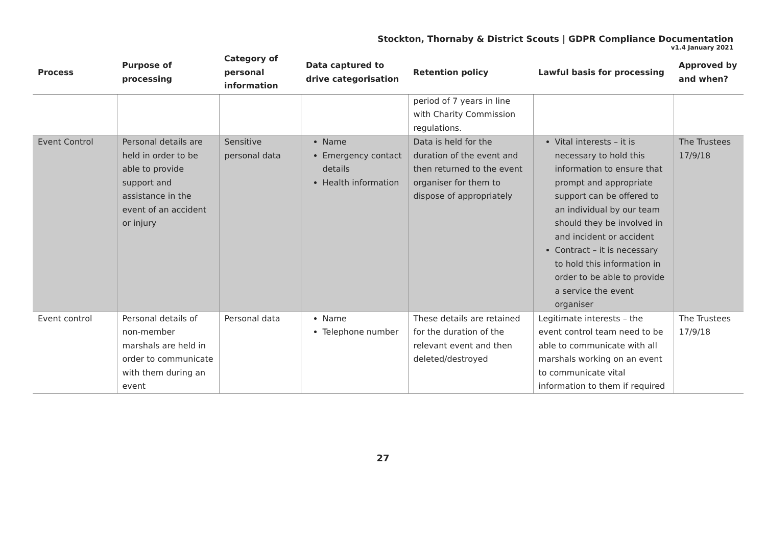Stockton, Thornaby & District Scouts | GDPR Compliance Documentation
v1.4 January 2021
| Process | Purpose of processing | Category of personal information | Data captured to drive categorisation | Retention policy | Lawful basis for processing | Approved by and when? |
| --- | --- | --- | --- | --- | --- | --- |
| | | | | period of 7 years in line with Charity Commission regulations. | | |
| Event Control | Personal details are held in order to be able to provide support and assistance in the event of an accident or injury | Sensitive personal data | Name Emergency contact details Health information | Data is held for the duration of the event and then returned to the event organiser for them to dispose of appropriately | Vital interests – it is necessary to hold this information to ensure that prompt and appropriate support can be offered to an individual by our team should they be involved in and incident or accident Contract – it is necessary to hold this information in order to be able to provide a service the event organiser | The Trustees 17/9/18 |
| Event control | Personal details of non-member marshals are held in order to communicate with them during an event | Personal data | Name Telephone number | These details are retained for the duration of the relevant event and then deleted/destroyed | Legitimate interests – the event control team need to be able to communicate with all marshals working on an event to communicate vital information to them if required | The Trustees 17/9/18 |
27